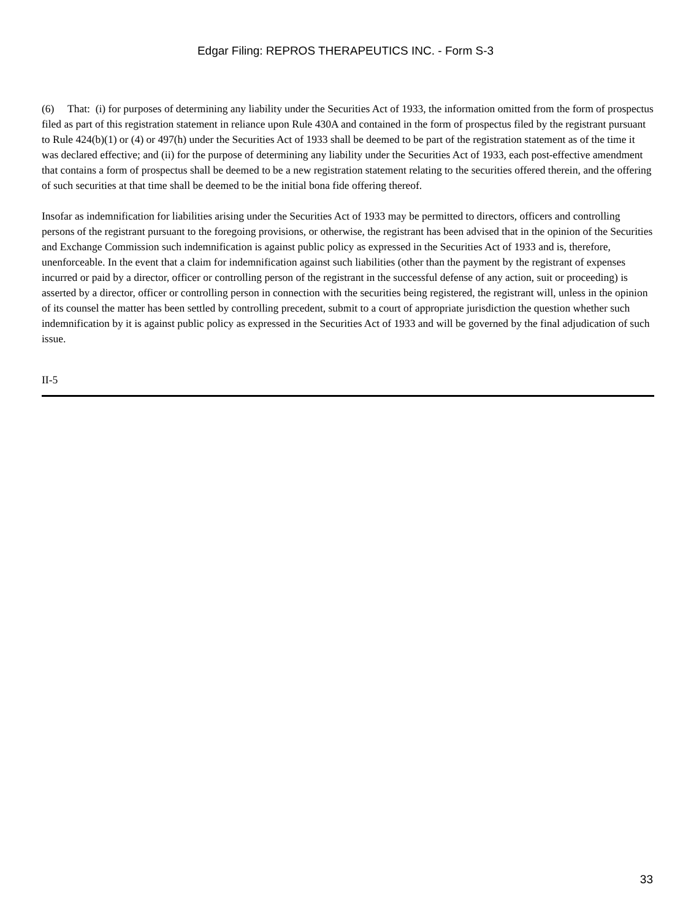Edgar Filing: REPROS THERAPEUTICS INC. - Form S-3
(6) That: (i) for purposes of determining any liability under the Securities Act of 1933, the information omitted from the form of prospectus filed as part of this registration statement in reliance upon Rule 430A and contained in the form of prospectus filed by the registrant pursuant to Rule 424(b)(1) or (4) or 497(h) under the Securities Act of 1933 shall be deemed to be part of the registration statement as of the time it was declared effective; and (ii) for the purpose of determining any liability under the Securities Act of 1933, each post-effective amendment that contains a form of prospectus shall be deemed to be a new registration statement relating to the securities offered therein, and the offering of such securities at that time shall be deemed to be the initial bona fide offering thereof.
Insofar as indemnification for liabilities arising under the Securities Act of 1933 may be permitted to directors, officers and controlling persons of the registrant pursuant to the foregoing provisions, or otherwise, the registrant has been advised that in the opinion of the Securities and Exchange Commission such indemnification is against public policy as expressed in the Securities Act of 1933 and is, therefore, unenforceable. In the event that a claim for indemnification against such liabilities (other than the payment by the registrant of expenses incurred or paid by a director, officer or controlling person of the registrant in the successful defense of any action, suit or proceeding) is asserted by a director, officer or controlling person in connection with the securities being registered, the registrant will, unless in the opinion of its counsel the matter has been settled by controlling precedent, submit to a court of appropriate jurisdiction the question whether such indemnification by it is against public policy as expressed in the Securities Act of 1933 and will be governed by the final adjudication of such issue.
II-5
33